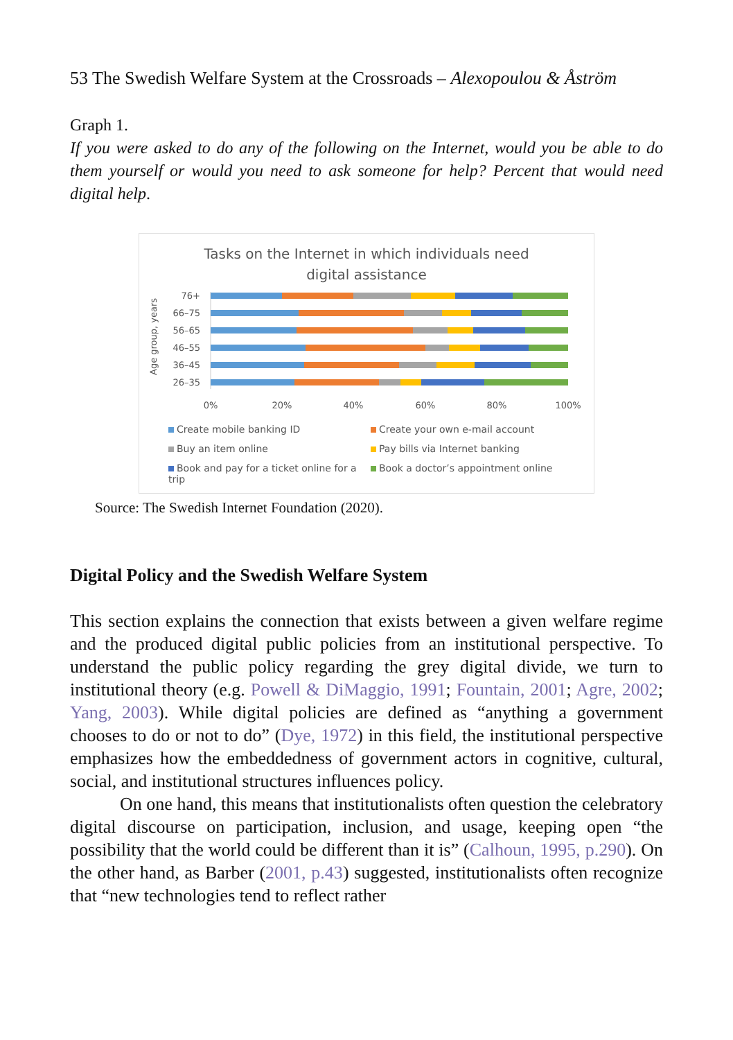53 The Swedish Welfare System at the Crossroads – Alexopoulou & Åström
Graph 1.
If you were asked to do any of the following on the Internet, would you be able to do them yourself or would you need to ask someone for help? Percent that would need digital help.
Tasks on the Internet in which individuals need
digital assistance
Age group, years
76+
66–75
56–65
46–55
36–45
26–35
0%
20%
40%
60%
80%
100%
Create mobile banking ID Create your own e-mail account Buy an item online Pay bills via Internet banking Book and pay for a ticket online for a trip Book a doctor’s appointment online
Source: The Swedish Internet Foundation (2020).
Digital Policy and the Swedish Welfare System
This section explains the connection that exists between a given welfare regime and the produced digital public policies from an institutional perspective. To understand the public policy regarding the grey digital divide, we turn to institutional theory (e.g. Powell & DiMaggio, 1991; Fountain, 2001; Agre, 2002; Yang, 2003). While digital policies are defined as “anything a government chooses to do or not to do” (Dye, 1972) in this field, the institutional perspective emphasizes how the embeddedness of government actors in cognitive, cultural, social, and institutional structures influences policy.
On one hand, this means that institutionalists often question the celebratory digital discourse on participation, inclusion, and usage, keeping open “the possibility that the world could be different than it is” (Calhoun, 1995, p.290). On the other hand, as Barber (2001, p.43) suggested, institutionalists often recognize that “new technologies tend to reflect rather